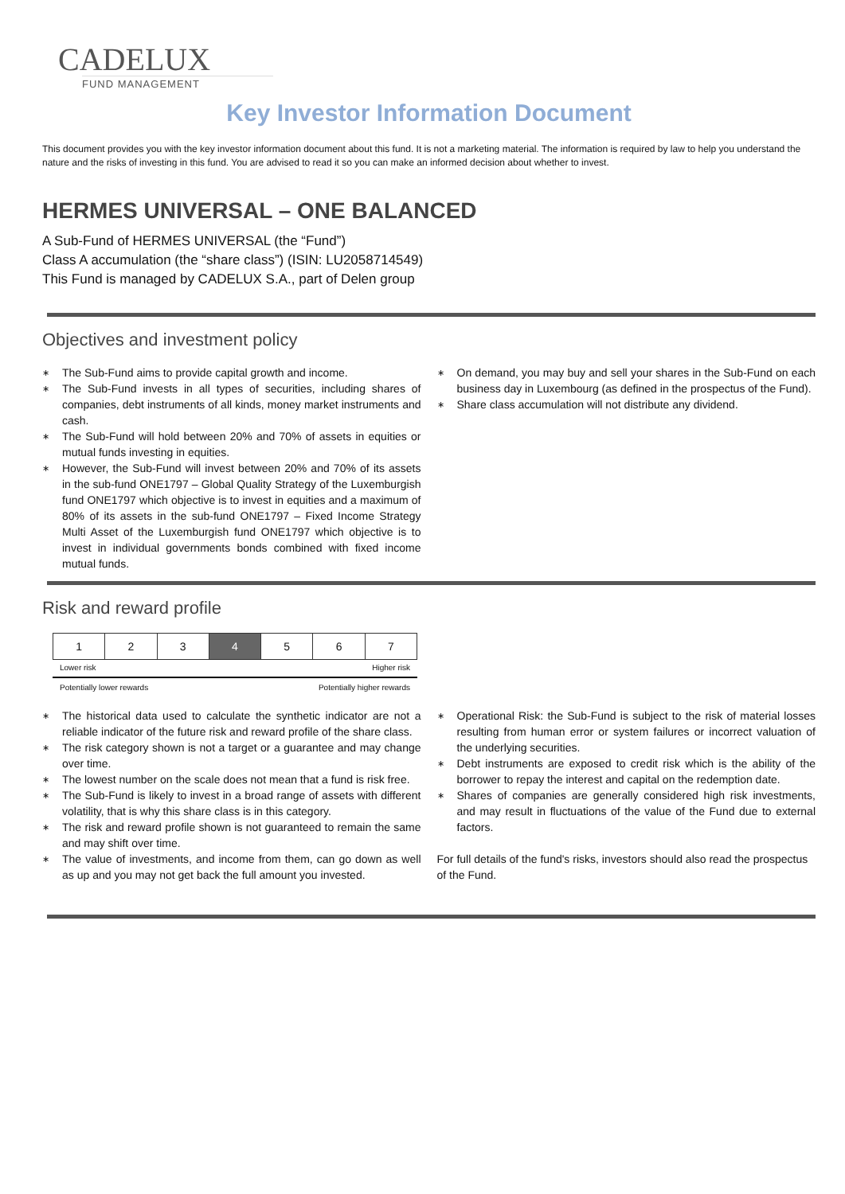CADELUX
FUND MANAGEMENT
Key Investor Information Document
This document provides you with the key investor information document about this fund. It is not a marketing material. The information is required by law to help you understand the nature and the risks of investing in this fund. You are advised to read it so you can make an informed decision about whether to invest.
HERMES UNIVERSAL – ONE BALANCED
A Sub-Fund of HERMES UNIVERSAL (the “Fund”)
Class A accumulation (the “share class”) (ISIN: LU2058714549)
This Fund is managed by CADELUX S.A., part of Delen group
Objectives and investment policy
∗ The Sub-Fund aims to provide capital growth and income.
∗ The Sub-Fund invests in all types of securities, including shares of companies, debt instruments of all kinds, money market instruments and cash.
∗ The Sub-Fund will hold between 20% and 70% of assets in equities or mutual funds investing in equities.
∗ However, the Sub-Fund will invest between 20% and 70% of its assets in the sub-fund ONE1797 – Global Quality Strategy of the Luxemburgish fund ONE1797 which objective is to invest in equities and a maximum of 80% of its assets in the sub-fund ONE1797 – Fixed Income Strategy Multi Asset of the Luxemburgish fund ONE1797 which objective is to invest in individual governments bonds combined with fixed income mutual funds.
∗ On demand, you may buy and sell your shares in the Sub-Fund on each business day in Luxembourg (as defined in the prospectus of the Fund).
∗ Share class accumulation will not distribute any dividend.
Risk and reward profile
| 1 | 2 | 3 | 4 | 5 | 6 | 7 |
Lower risk Higher risk
Potentially lower rewards Potentially higher rewards
∗ The historical data used to calculate the synthetic indicator are not a reliable indicator of the future risk and reward profile of the share class.
∗ The risk category shown is not a target or a guarantee and may change over time.
∗ The lowest number on the scale does not mean that a fund is risk free.
∗ The Sub-Fund is likely to invest in a broad range of assets with different volatility, that is why this share class is in this category.
∗ The risk and reward profile shown is not guaranteed to remain the same and may shift over time.
∗ The value of investments, and income from them, can go down as well as up and you may not get back the full amount you invested.
∗ Operational Risk: the Sub-Fund is subject to the risk of material losses resulting from human error or system failures or incorrect valuation of the underlying securities.
∗ Debt instruments are exposed to credit risk which is the ability of the borrower to repay the interest and capital on the redemption date.
∗ Shares of companies are generally considered high risk investments, and may result in fluctuations of the value of the Fund due to external factors.
For full details of the fund's risks, investors should also read the prospectus of the Fund.